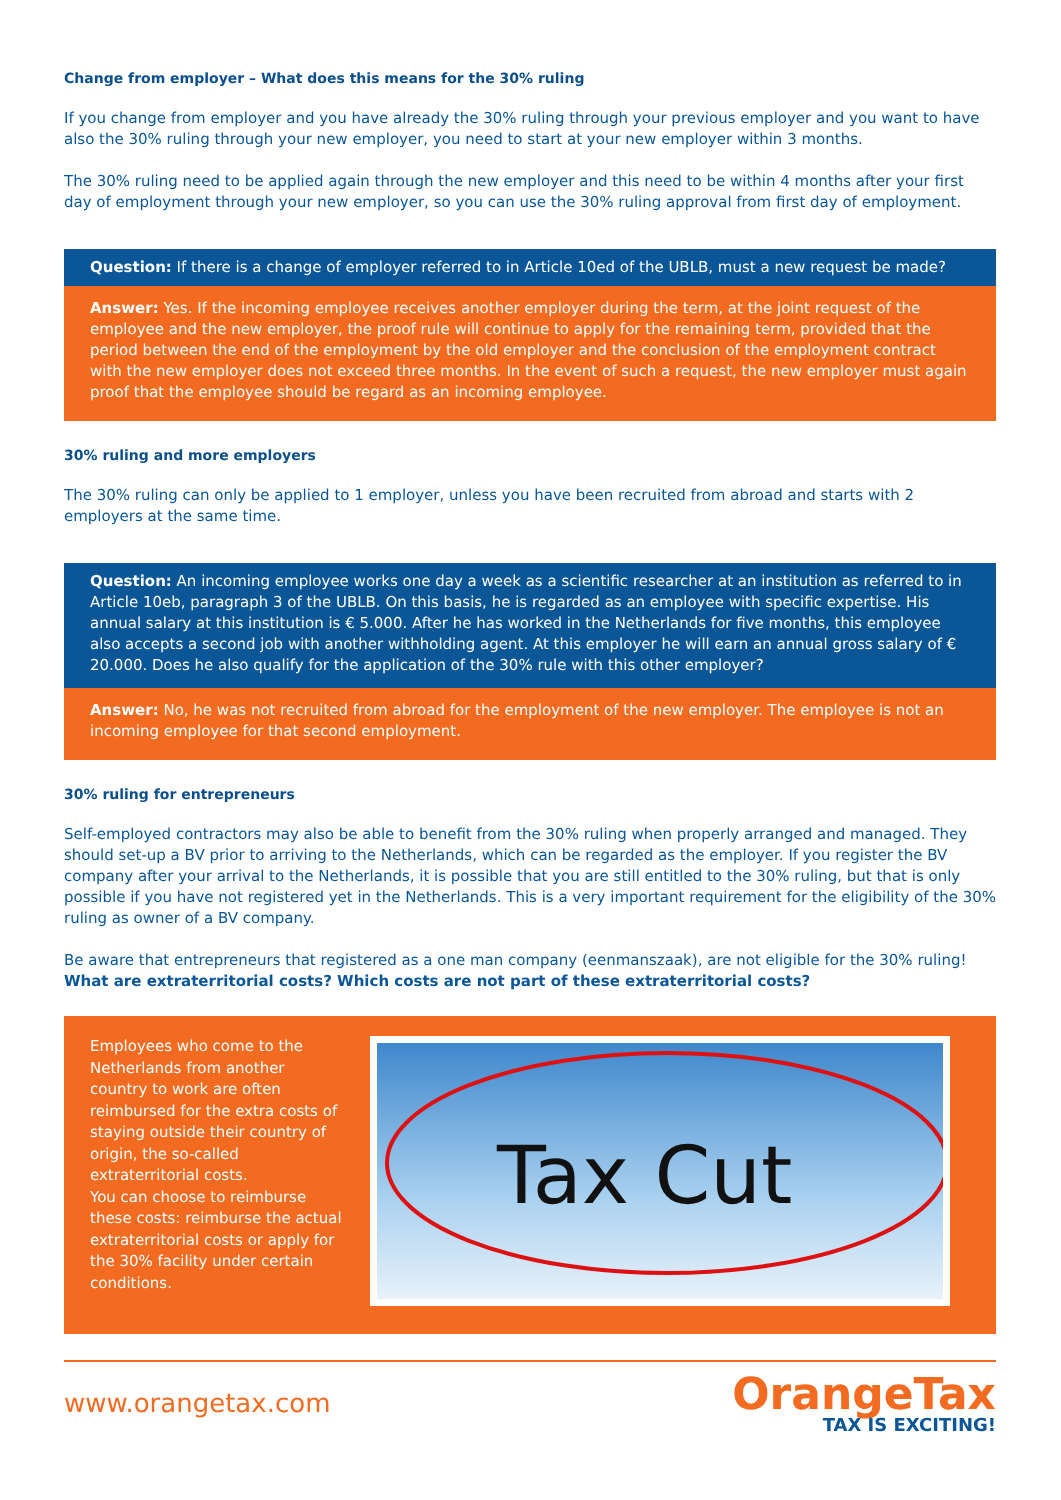Change from employer – What does this means for the 30% ruling
If you change from employer and you have already the 30% ruling through your previous employer and you want to have also the 30% ruling through your new employer, you need to start at your new employer within 3 months.
The 30% ruling need to be applied again through the new employer and this need to be within 4 months after your first day of employment through your new employer, so you can use the 30% ruling approval from first day of employment.
Question: If there is a change of employer referred to in Article 10ed of the UBLB, must a new request be made?
Answer: Yes. If the incoming employee receives another employer during the term, at the joint request of the employee and the new employer, the proof rule will continue to apply for the remaining term, provided that the period between the end of the employment by the old employer and the conclusion of the employment contract with the new employer does not exceed three months. In the event of such a request, the new employer must again proof that the employee should be regard as an incoming employee.
30% ruling and more employers
The 30% ruling can only be applied to 1 employer, unless you have been recruited from abroad and starts with 2 employers at the same time.
Question: An incoming employee works one day a week as a scientific researcher at an institution as referred to in Article 10eb, paragraph 3 of the UBLB. On this basis, he is regarded as an employee with specific expertise. His annual salary at this institution is € 5.000. After he has worked in the Netherlands for five months, this employee also accepts a second job with another withholding agent. At this employer he will earn an annual gross salary of € 20.000. Does he also qualify for the application of the 30% rule with this other employer?
Answer: No, he was not recruited from abroad for the employment of the new employer. The employee is not an incoming employee for that second employment.
30% ruling for entrepreneurs
Self-employed contractors may also be able to benefit from the 30% ruling when properly arranged and managed. They should set-up a BV prior to arriving to the Netherlands, which can be regarded as the employer. If you register the BV company after your arrival to the Netherlands, it is possible that you are still entitled to the 30% ruling, but that is only possible if you have not registered yet in the Netherlands. This is a very important requirement for the eligibility of the 30% ruling as owner of a BV company.
Be aware that entrepreneurs that registered as a one man company (eenmanszaak), are not eligible for the 30% ruling!
What are extraterritorial costs? Which costs are not part of these extraterritorial costs?
Employees who come to the Netherlands from another country to work are often reimbursed for the extra costs of staying outside their country of origin, the so-called extraterritorial costs.
You can choose to reimburse these costs: reimburse the actual extraterritorial costs or apply for the 30% facility under certain conditions.
Tax Cut
www.orangetax.com
OrangeTax
TAX IS EXCITING!